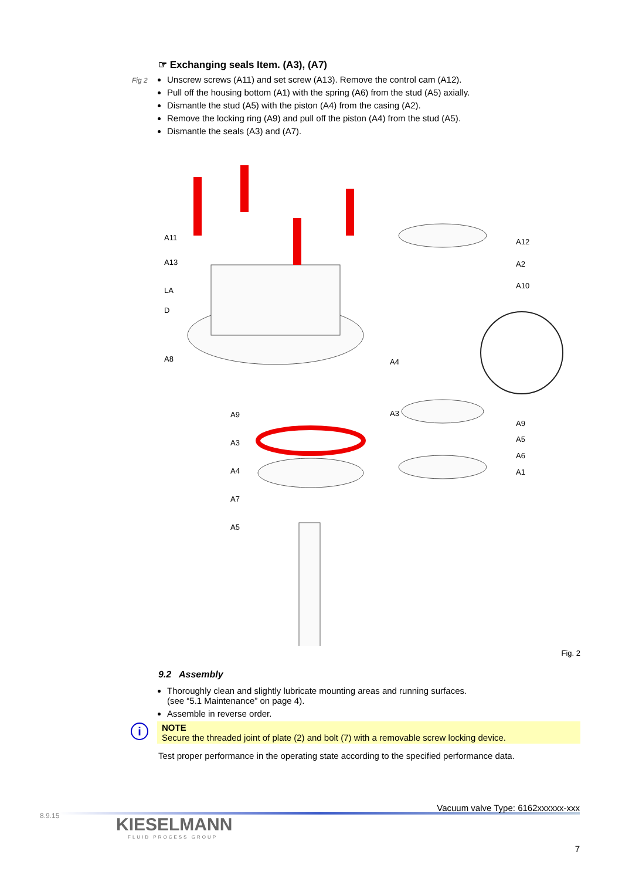Fig 2
☞ Exchanging seals Item. (A3), (A7)
Unscrew screws (A11) and set screw (A13). Remove the control cam (A12).
Pull off the housing bottom (A1) with the spring (A6) from the stud (A5) axially.
Dismantle the stud (A5) with the piston (A4) from the casing (A2).
Remove the locking ring (A9) and pull off the piston (A4) from the stud (A5).
Dismantle the seals (A3) and (A7).
A11
A13
LA
D
A8
A9
A3
A4
A7
A5
A4
A3
A12
A2
A10
A9
A5
A6
A1
Fig. 2
9.2 Assembly
Thoroughly clean and slightly lubricate mounting areas and running surfaces.
(see “5.1 Maintenance” on page 4).
Assemble in reverse order.
i
NOTE
Secure the threaded joint of plate (2) and bolt (7) with a removable screw locking device.
Test proper performance in the operating state according to the specified performance data.
8.9.15
Vacuum valve Type: 6162xxxxxx-xxx
KIESELMANN
FLUID PROCESS GROUP
7